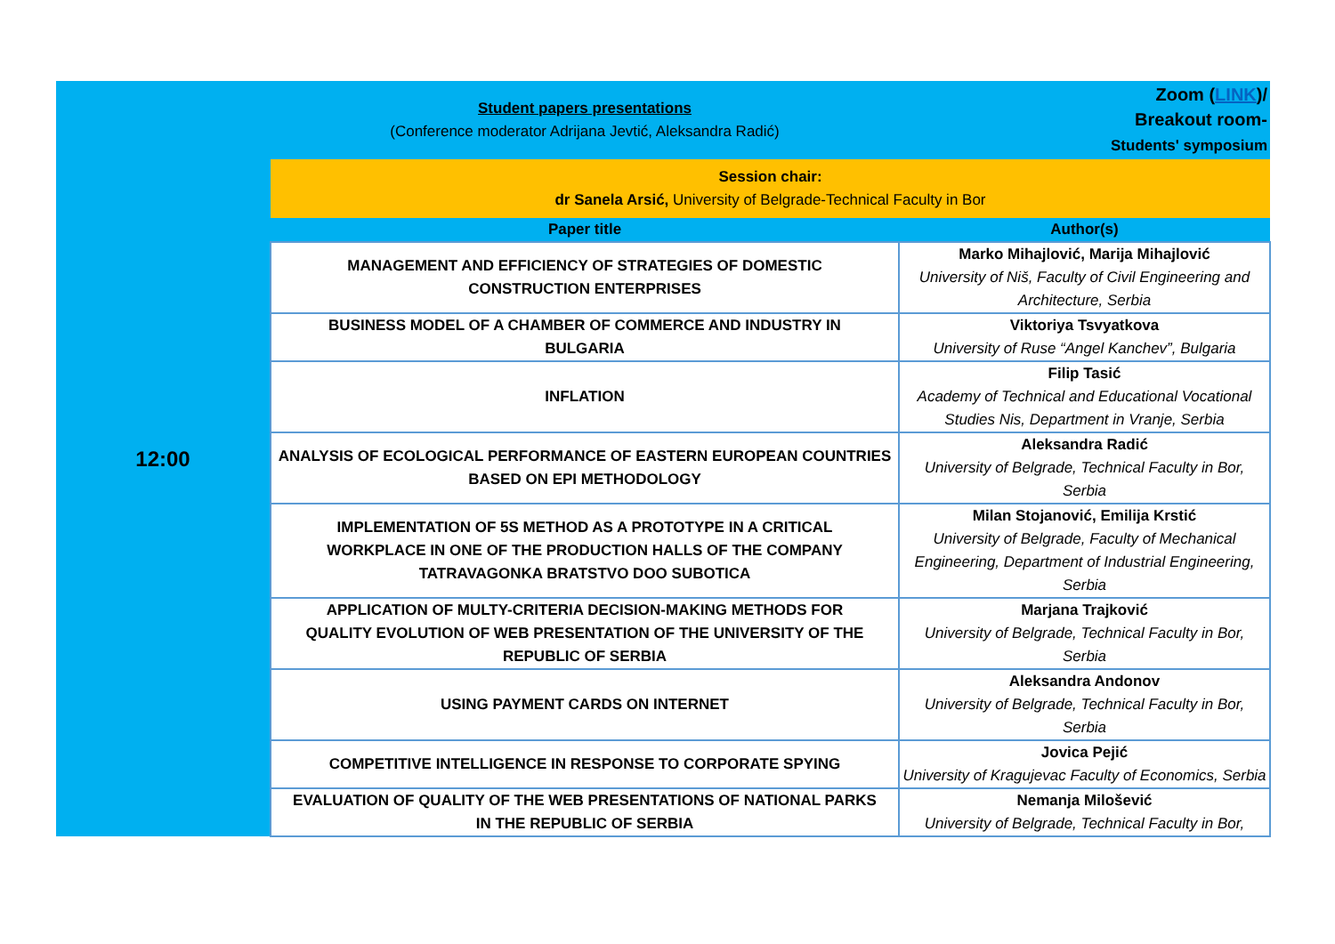| 12:00 | Student papers presentations (Conference moderator Adrijana Jevtić, Aleksandra Radić) | | Zoom ( LINK )/ Breakout room- Students' symposium |
| | Session chair: dr Sanela Arsić, University of Belgrade-Technical Faculty in Bor | | |
| | Paper title | Author(s) | |
| | MANAGEMENT AND EFFICIENCY OF STRATEGIES OF DOMESTIC CONSTRUCTION ENTERPRISES | Marko Mihajlović, Marija Mihajlović University of Niš, Faculty of Civil Engineering and Architecture, Serbia | |
| | BUSINESS MODEL OF A CHAMBER OF COMMERCE AND INDUSTRY IN BULGARIA | Viktoriya Tsvyatkova University of Ruse “Angel Kanchev”, Bulgaria | |
| | INFLATION | Filip Tasić Academy of Technical and Educational Vocational Studies Nis, Department in Vranje, Serbia | |
| | ANALYSIS OF ECOLOGICAL PERFORMANCE OF EASTERN EUROPEAN COUNTRIES BASED ON EPI METHODOLOGY | Aleksandra Radić University of Belgrade, Technical Faculty in Bor, Serbia | |
| | IMPLEMENTATION OF 5S METHOD AS A PROTOTYPE IN A CRITICAL WORKPLACE IN ONE OF THE PRODUCTION HALLS OF THE COMPANY TATRAVAGONKA BRATSTVO DOO SUBOTICA | Milan Stojanović, Emilija Krstić University of Belgrade, Faculty of Mechanical Engineering, Department of Industrial Engineering, Serbia | |
| | APPLICATION OF MULTY-CRITERIA DECISION-MAKING METHODS FOR QUALITY EVOLUTION OF WEB PRESENTATION OF THE UNIVERSITY OF THE REPUBLIC OF SERBIA | Marjana Trajković University of Belgrade, Technical Faculty in Bor, Serbia | |
| | USING PAYMENT CARDS ON INTERNET | Aleksandra Andonov University of Belgrade, Technical Faculty in Bor, Serbia | |
| | COMPETITIVE INTELLIGENCE IN RESPONSE TO CORPORATE SPYING | Jovica Pejić University of Kragujevac Faculty of Economics, Serbia | |
| | EVALUATION OF QUALITY OF THE WEB PRESENTATIONS OF NATIONAL PARKS IN THE REPUBLIC OF SERBIA | Nemanja Milošević University of Belgrade, Technical Faculty in Bor, | |